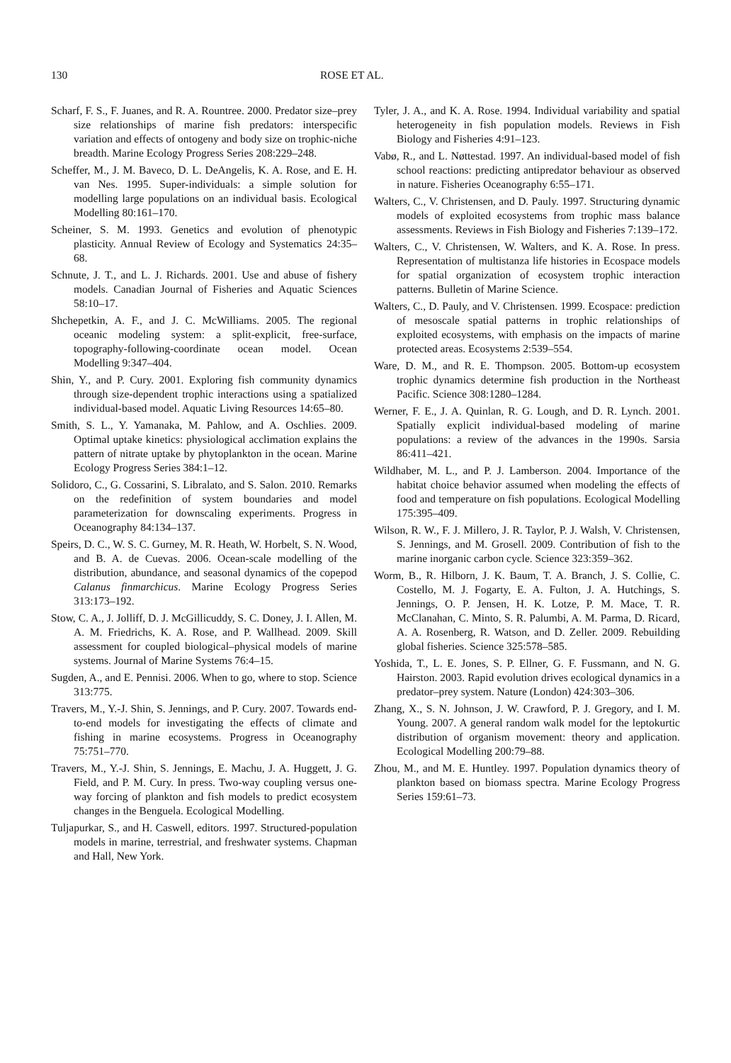130 ROSE ET AL.
Scharf, F. S., F. Juanes, and R. A. Rountree. 2000. Predator size–prey size relationships of marine fish predators: interspecific variation and effects of ontogeny and body size on trophic-niche breadth. Marine Ecology Progress Series 208:229–248.
Scheffer, M., J. M. Baveco, D. L. DeAngelis, K. A. Rose, and E. H. van Nes. 1995. Super-individuals: a simple solution for modelling large populations on an individual basis. Ecological Modelling 80:161–170.
Scheiner, S. M. 1993. Genetics and evolution of phenotypic plasticity. Annual Review of Ecology and Systematics 24:35–68.
Schnute, J. T., and L. J. Richards. 2001. Use and abuse of fishery models. Canadian Journal of Fisheries and Aquatic Sciences 58:10–17.
Shchepetkin, A. F., and J. C. McWilliams. 2005. The regional oceanic modeling system: a split-explicit, free-surface, topography-following-coordinate ocean model. Ocean Modelling 9:347–404.
Shin, Y., and P. Cury. 2001. Exploring fish community dynamics through size-dependent trophic interactions using a spatialized individual-based model. Aquatic Living Resources 14:65–80.
Smith, S. L., Y. Yamanaka, M. Pahlow, and A. Oschlies. 2009. Optimal uptake kinetics: physiological acclimation explains the pattern of nitrate uptake by phytoplankton in the ocean. Marine Ecology Progress Series 384:1–12.
Solidoro, C., G. Cossarini, S. Libralato, and S. Salon. 2010. Remarks on the redefinition of system boundaries and model parameterization for downscaling experiments. Progress in Oceanography 84:134–137.
Speirs, D. C., W. S. C. Gurney, M. R. Heath, W. Horbelt, S. N. Wood, and B. A. de Cuevas. 2006. Ocean-scale modelling of the distribution, abundance, and seasonal dynamics of the copepod Calanus finmarchicus. Marine Ecology Progress Series 313:173–192.
Stow, C. A., J. Jolliff, D. J. McGillicuddy, S. C. Doney, J. I. Allen, M. A. M. Friedrichs, K. A. Rose, and P. Wallhead. 2009. Skill assessment for coupled biological–physical models of marine systems. Journal of Marine Systems 76:4–15.
Sugden, A., and E. Pennisi. 2006. When to go, where to stop. Science 313:775.
Travers, M., Y.-J. Shin, S. Jennings, and P. Cury. 2007. Towards end-to-end models for investigating the effects of climate and fishing in marine ecosystems. Progress in Oceanography 75:751–770.
Travers, M., Y.-J. Shin, S. Jennings, E. Machu, J. A. Huggett, J. G. Field, and P. M. Cury. In press. Two-way coupling versus one-way forcing of plankton and fish models to predict ecosystem changes in the Benguela. Ecological Modelling.
Tuljapurkar, S., and H. Caswell, editors. 1997. Structured-population models in marine, terrestrial, and freshwater systems. Chapman and Hall, New York.
Tyler, J. A., and K. A. Rose. 1994. Individual variability and spatial heterogeneity in fish population models. Reviews in Fish Biology and Fisheries 4:91–123.
Vabø, R., and L. Nøttestad. 1997. An individual-based model of fish school reactions: predicting antipredator behaviour as observed in nature. Fisheries Oceanography 6:55–171.
Walters, C., V. Christensen, and D. Pauly. 1997. Structuring dynamic models of exploited ecosystems from trophic mass balance assessments. Reviews in Fish Biology and Fisheries 7:139–172.
Walters, C., V. Christensen, W. Walters, and K. A. Rose. In press. Representation of multistanza life histories in Ecospace models for spatial organization of ecosystem trophic interaction patterns. Bulletin of Marine Science.
Walters, C., D. Pauly, and V. Christensen. 1999. Ecospace: prediction of mesoscale spatial patterns in trophic relationships of exploited ecosystems, with emphasis on the impacts of marine protected areas. Ecosystems 2:539–554.
Ware, D. M., and R. E. Thompson. 2005. Bottom-up ecosystem trophic dynamics determine fish production in the Northeast Pacific. Science 308:1280–1284.
Werner, F. E., J. A. Quinlan, R. G. Lough, and D. R. Lynch. 2001. Spatially explicit individual-based modeling of marine populations: a review of the advances in the 1990s. Sarsia 86:411–421.
Wildhaber, M. L., and P. J. Lamberson. 2004. Importance of the habitat choice behavior assumed when modeling the effects of food and temperature on fish populations. Ecological Modelling 175:395–409.
Wilson, R. W., F. J. Millero, J. R. Taylor, P. J. Walsh, V. Christensen, S. Jennings, and M. Grosell. 2009. Contribution of fish to the marine inorganic carbon cycle. Science 323:359–362.
Worm, B., R. Hilborn, J. K. Baum, T. A. Branch, J. S. Collie, C. Costello, M. J. Fogarty, E. A. Fulton, J. A. Hutchings, S. Jennings, O. P. Jensen, H. K. Lotze, P. M. Mace, T. R. McClanahan, C. Minto, S. R. Palumbi, A. M. Parma, D. Ricard, A. A. Rosenberg, R. Watson, and D. Zeller. 2009. Rebuilding global fisheries. Science 325:578–585.
Yoshida, T., L. E. Jones, S. P. Ellner, G. F. Fussmann, and N. G. Hairston. 2003. Rapid evolution drives ecological dynamics in a predator–prey system. Nature (London) 424:303–306.
Zhang, X., S. N. Johnson, J. W. Crawford, P. J. Gregory, and I. M. Young. 2007. A general random walk model for the leptokurtic distribution of organism movement: theory and application. Ecological Modelling 200:79–88.
Zhou, M., and M. E. Huntley. 1997. Population dynamics theory of plankton based on biomass spectra. Marine Ecology Progress Series 159:61–73.